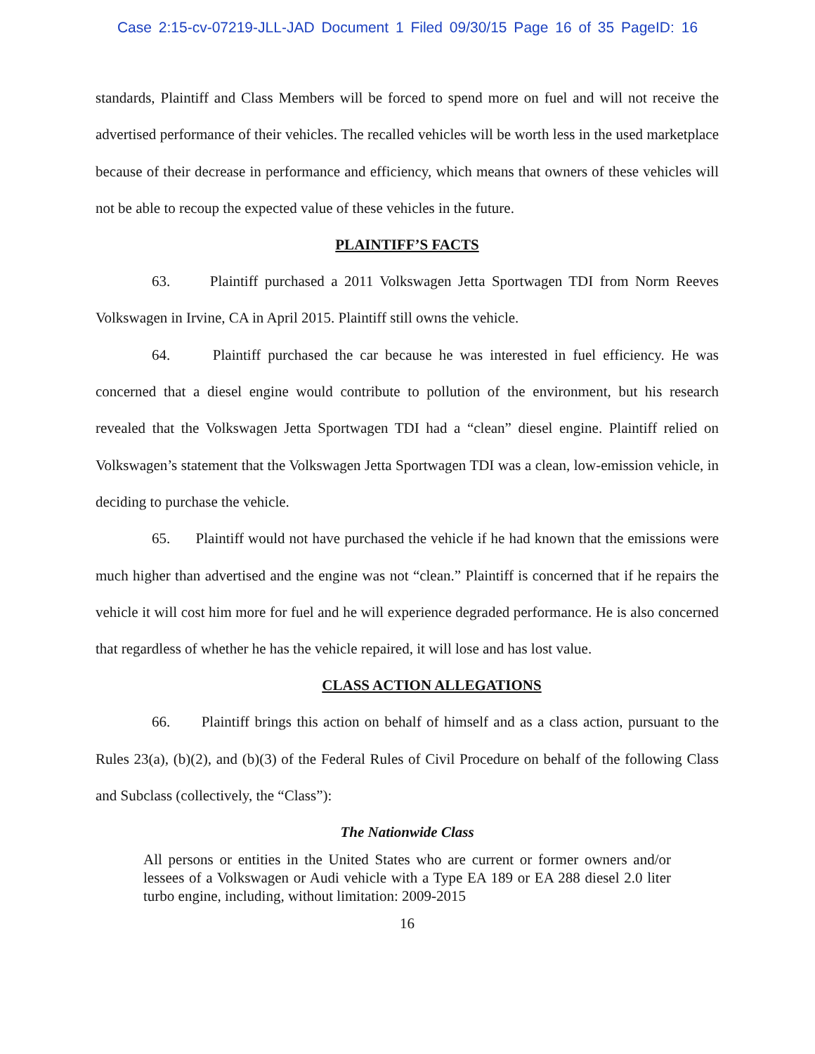Case 2:15-cv-07219-JLL-JAD Document 1 Filed 09/30/15 Page 16 of 35 PageID: 16
standards, Plaintiff and Class Members will be forced to spend more on fuel and will not receive the advertised performance of their vehicles. The recalled vehicles will be worth less in the used marketplace because of their decrease in performance and efficiency, which means that owners of these vehicles will not be able to recoup the expected value of these vehicles in the future.
PLAINTIFF’S FACTS
63. Plaintiff purchased a 2011 Volkswagen Jetta Sportwagen TDI from Norm Reeves Volkswagen in Irvine, CA in April 2015. Plaintiff still owns the vehicle.
64. Plaintiff purchased the car because he was interested in fuel efficiency. He was concerned that a diesel engine would contribute to pollution of the environment, but his research revealed that the Volkswagen Jetta Sportwagen TDI had a “clean” diesel engine. Plaintiff relied on Volkswagen’s statement that the Volkswagen Jetta Sportwagen TDI was a clean, low-emission vehicle, in deciding to purchase the vehicle.
65. Plaintiff would not have purchased the vehicle if he had known that the emissions were much higher than advertised and the engine was not “clean.” Plaintiff is concerned that if he repairs the vehicle it will cost him more for fuel and he will experience degraded performance. He is also concerned that regardless of whether he has the vehicle repaired, it will lose and has lost value.
CLASS ACTION ALLEGATIONS
66. Plaintiff brings this action on behalf of himself and as a class action, pursuant to the Rules 23(a), (b)(2), and (b)(3) of the Federal Rules of Civil Procedure on behalf of the following Class and Subclass (collectively, the “Class”):
The Nationwide Class
All persons or entities in the United States who are current or former owners and/or lessees of a Volkswagen or Audi vehicle with a Type EA 189 or EA 288 diesel 2.0 liter turbo engine, including, without limitation: 2009-2015
16